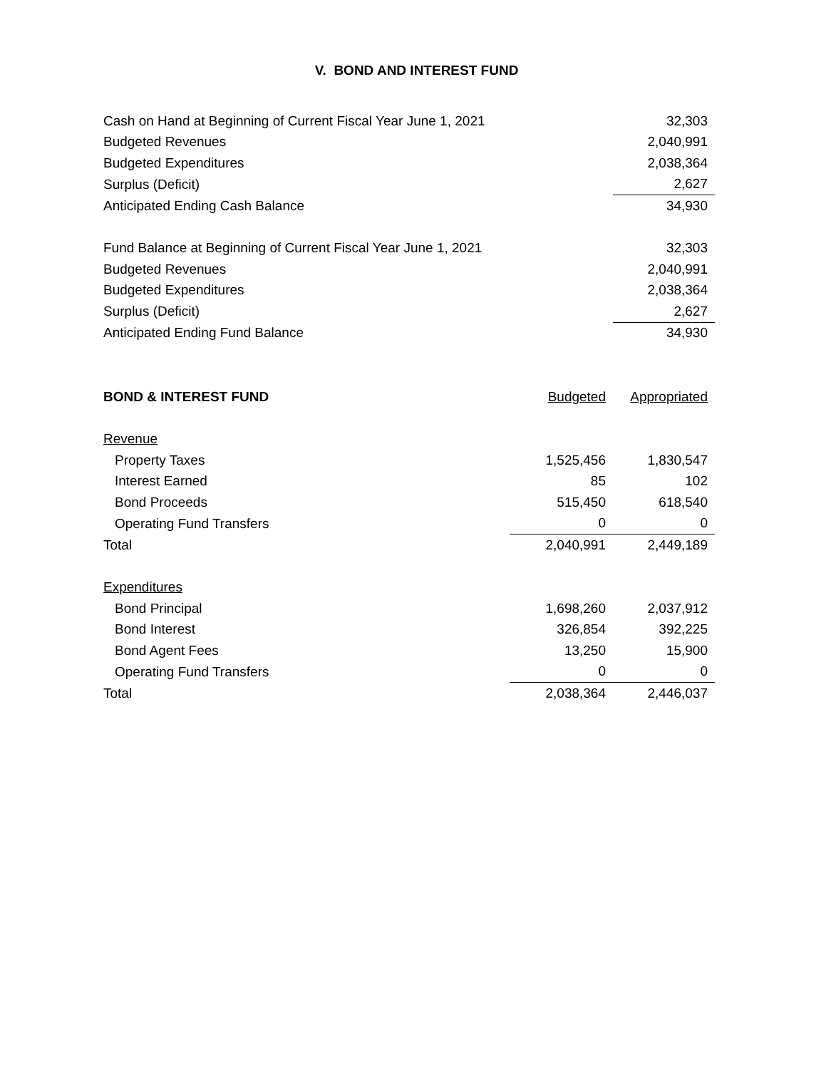V. BOND AND INTEREST FUND
| Cash on Hand at Beginning of Current Fiscal Year June 1, 2021 | 32,303 |
| Budgeted Revenues | 2,040,991 |
| Budgeted Expenditures | 2,038,364 |
| Surplus (Deficit) | 2,627 |
| Anticipated Ending Cash Balance | 34,930 |
| Fund Balance at Beginning of Current Fiscal Year June 1, 2021 | 32,303 |
| Budgeted Revenues | 2,040,991 |
| Budgeted Expenditures | 2,038,364 |
| Surplus (Deficit) | 2,627 |
| Anticipated Ending Fund Balance | 34,930 |
| BOND & INTEREST FUND | Budgeted | Appropriated |
| --- | --- | --- |
| Revenue | | |
| Property Taxes | 1,525,456 | 1,830,547 |
| Interest Earned | 85 | 102 |
| Bond Proceeds | 515,450 | 618,540 |
| Operating Fund Transfers | 0 | 0 |
| Total | 2,040,991 | 2,449,189 |
| Expenditures | | |
| Bond Principal | 1,698,260 | 2,037,912 |
| Bond Interest | 326,854 | 392,225 |
| Bond Agent Fees | 13,250 | 15,900 |
| Operating Fund Transfers | 0 | 0 |
| Total | 2,038,364 | 2,446,037 |